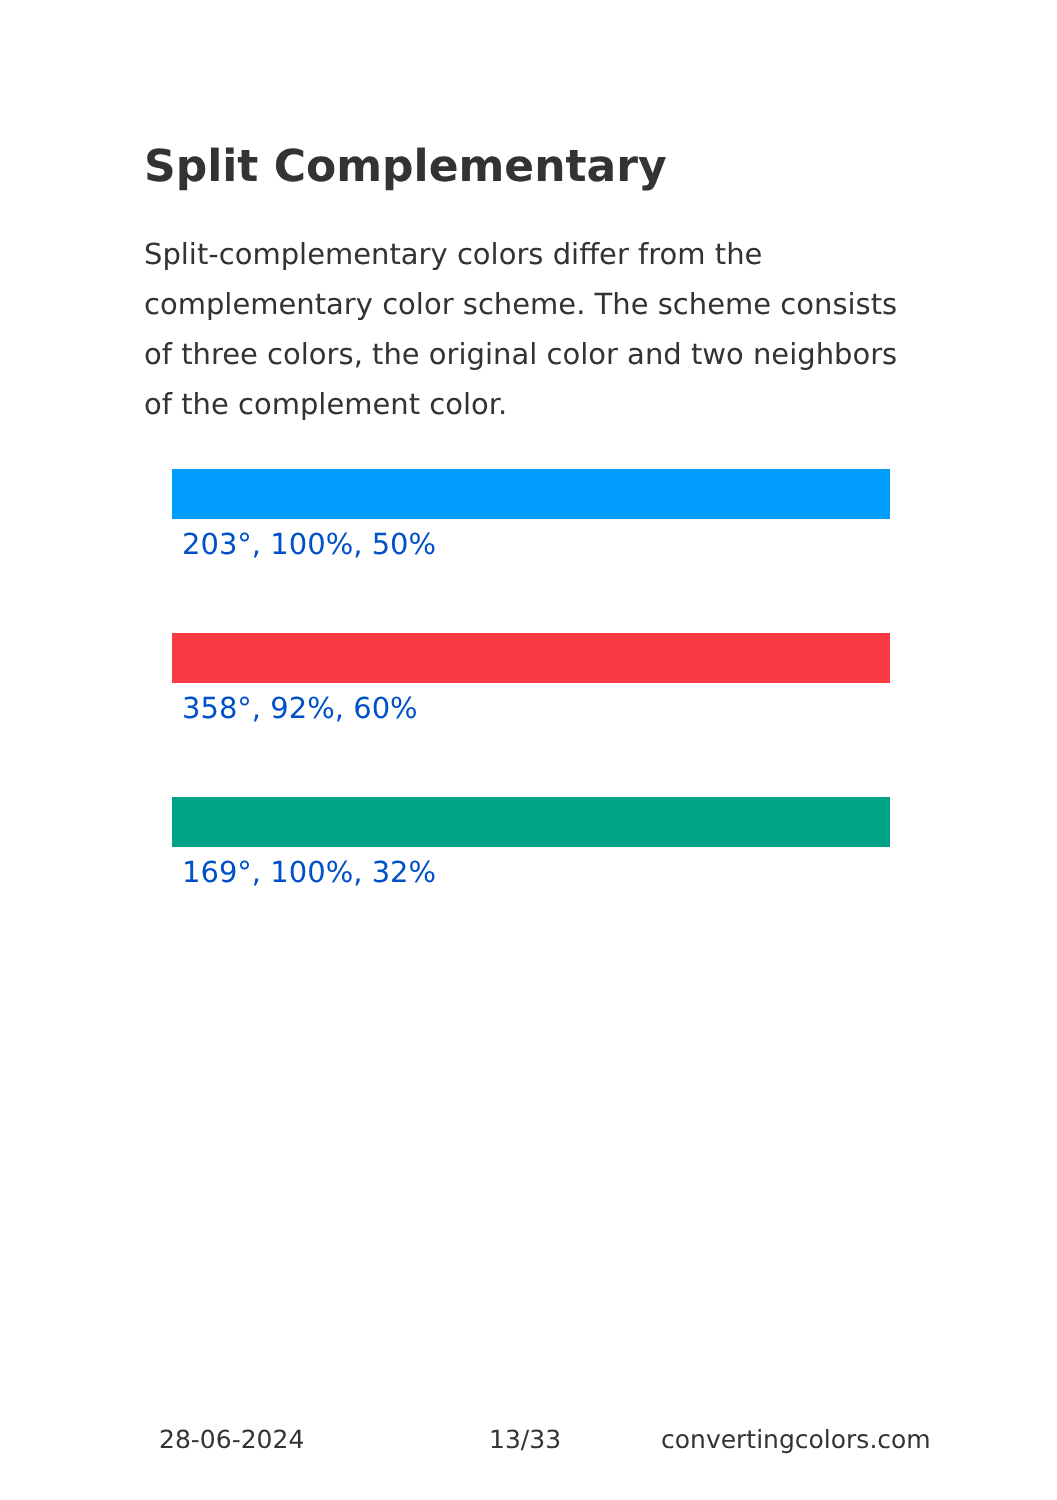Split Complementary
Split-complementary colors differ from the complementary color scheme. The scheme consists of three colors, the original color and two neighbors of the complement color.
203°, 100%, 50%
358°, 92%, 60%
169°, 100%, 32%
28-06-2024 13/33 convertingcolors.com